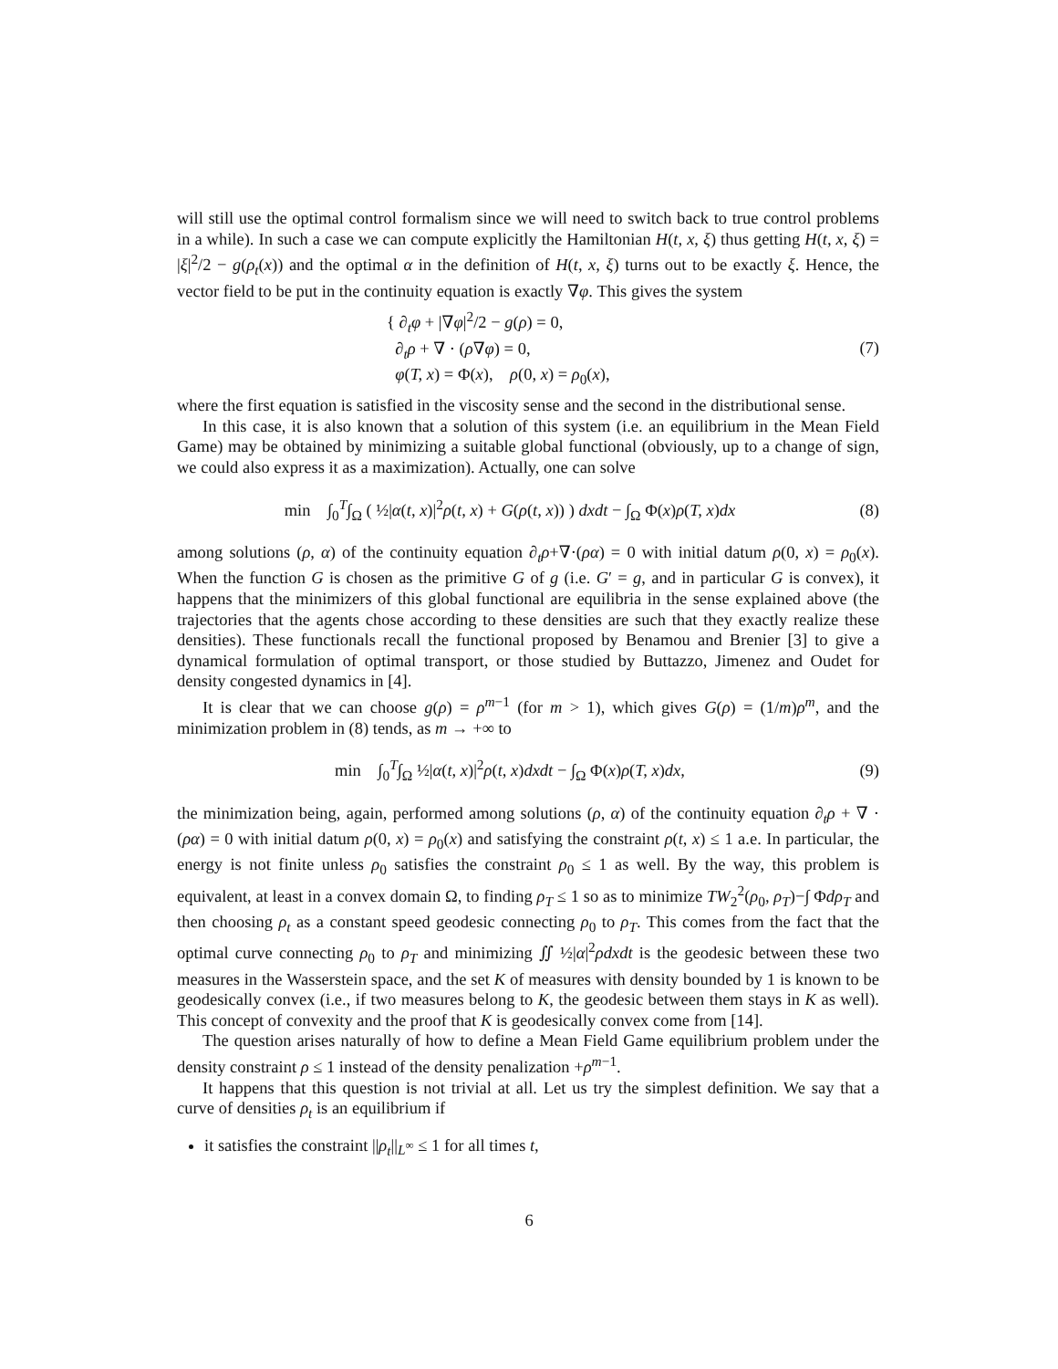will still use the optimal control formalism since we will need to switch back to true control problems in a while). In such a case we can compute explicitly the Hamiltonian H(t, x, ξ) thus getting H(t, x, ξ) = |ξ|<sup>2</sup>/2 − g(ρ<sub>t</sub>(x)) and the optimal α in the definition of H(t, x, ξ) turns out to be exactly ξ. Hence, the vector field to be put in the continuity equation is exactly ∇φ. This gives the system
{ ∂<sub>t</sub>φ + |∇φ|<sup>2</sup>/2 − g(ρ) = 0,
∂<sub>t</sub>ρ + ∇ · (ρ∇φ) = 0,
φ(T, x) = Φ(x), ρ(0, x) = ρ<sub>0</sub>(x),
(7)
where the first equation is satisfied in the viscosity sense and the second in the distributional sense.
In this case, it is also known that a solution of this system (i.e. an equilibrium in the Mean Field Game) may be obtained by minimizing a suitable global functional (obviously, up to a change of sign, we could also express it as a maximization). Actually, one can solve
min ∫<sub>0</sub><sup>T</sup>∫<sub>Ω</sub> ( ½|α(t, x)|<sup>2</sup>ρ(t, x) + G(ρ(t, x)) ) dxdt − ∫<sub>Ω</sub> Φ(x)ρ(T, x)dx
(8)
among solutions (ρ, α) of the continuity equation ∂<sub>t</sub>ρ+∇·(ρα) = 0 with initial datum ρ(0, x) = ρ<sub>0</sub>(x). When the function G is chosen as the primitive G of g (i.e. G′ = g, and in particular G is convex), it happens that the minimizers of this global functional are equilibria in the sense explained above (the trajectories that the agents chose according to these densities are such that they exactly realize these densities). These functionals recall the functional proposed by Benamou and Brenier [3] to give a dynamical formulation of optimal transport, or those studied by Buttazzo, Jimenez and Oudet for density congested dynamics in [4].
It is clear that we can choose g(ρ) = ρ<sup>m−1</sup> (for m > 1), which gives G(ρ) = (1/m)ρ<sup>m</sup>, and the minimization problem in (8) tends, as m → +∞ to
min ∫<sub>0</sub><sup>T</sup>∫<sub>Ω</sub> ½|α(t, x)|<sup>2</sup>ρ(t, x)dxdt − ∫<sub>Ω</sub> Φ(x)ρ(T, x)dx,
(9)
the minimization being, again, performed among solutions (ρ, α) of the continuity equation ∂<sub>t</sub>ρ + ∇ · (ρα) = 0 with initial datum ρ(0, x) = ρ<sub>0</sub>(x) and satisfying the constraint ρ(t, x) ≤ 1 a.e. In particular, the energy is not finite unless ρ<sub>0</sub> satisfies the constraint ρ<sub>0</sub> ≤ 1 as well. By the way, this problem is equivalent, at least in a convex domain Ω, to finding ρ<sub>T</sub> ≤ 1 so as to minimize TW<sub>2</sub><sup>2</sup>(ρ<sub>0</sub>, ρ<sub>T</sub>)−∫ Φdρ<sub>T</sub> and then choosing ρ<sub>t</sub> as a constant speed geodesic connecting ρ<sub>0</sub> to ρ<sub>T</sub>. This comes from the fact that the optimal curve connecting ρ<sub>0</sub> to ρ<sub>T</sub> and minimizing ∬ ½|α|<sup>2</sup>ρdxdt is the geodesic between these two measures in the Wasserstein space, and the set K of measures with density bounded by 1 is known to be geodesically convex (i.e., if two measures belong to K, the geodesic between them stays in K as well). This concept of convexity and the proof that K is geodesically convex come from [14].
The question arises naturally of how to define a Mean Field Game equilibrium problem under the density constraint ρ ≤ 1 instead of the density penalization +ρ<sup>m−1</sup>.
It happens that this question is not trivial at all. Let us try the simplest definition. We say that a curve of densities ρ<sub>t</sub> is an equilibrium if
it satisfies the constraint ||ρ<sub>t</sub>||<sub>L<sup>∞</sup></sub> ≤ 1 for all times t,
6